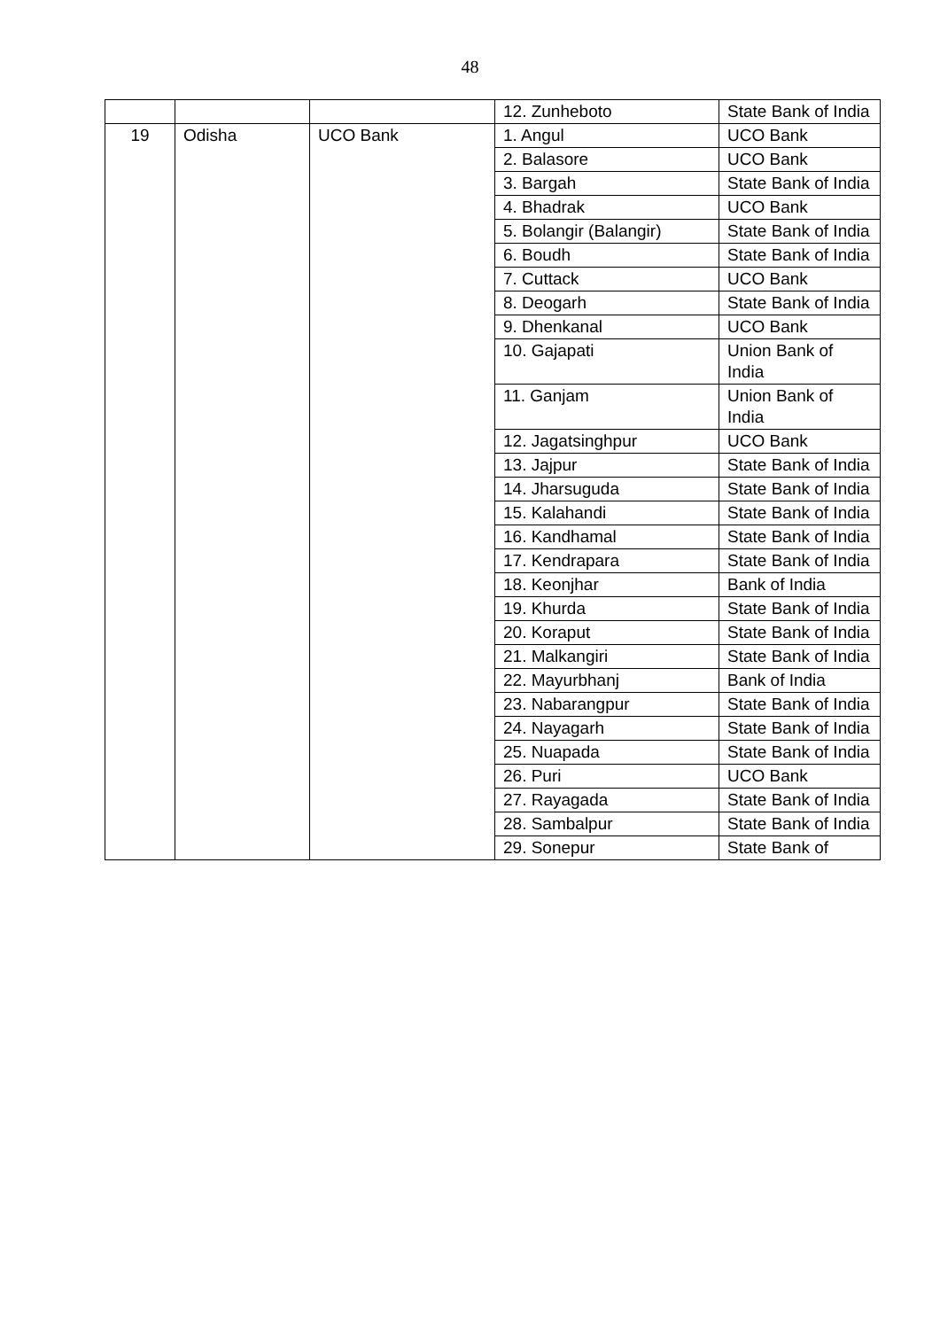48
| | | | 12. Zunheboto | State Bank of India |
| 19 | Odisha | UCO Bank | 1. Angul | UCO Bank |
| | | | 2. Balasore | UCO Bank |
| | | | 3. Bargah | State Bank of India |
| | | | 4. Bhadrak | UCO Bank |
| | | | 5. Bolangir (Balangir) | State Bank of India |
| | | | 6. Boudh | State Bank of India |
| | | | 7. Cuttack | UCO Bank |
| | | | 8. Deogarh | State Bank of India |
| | | | 9. Dhenkanal | UCO Bank |
| | | | 10. Gajapati | Union Bank of India |
| | | | 11. Ganjam | Union Bank of India |
| | | | 12. Jagatsinghpur | UCO Bank |
| | | | 13. Jajpur | State Bank of India |
| | | | 14. Jharsuguda | State Bank of India |
| | | | 15. Kalahandi | State Bank of India |
| | | | 16. Kandhamal | State Bank of India |
| | | | 17. Kendrapara | State Bank of India |
| | | | 18. Keonjhar | Bank of India |
| | | | 19. Khurda | State Bank of India |
| | | | 20. Koraput | State Bank of India |
| | | | 21. Malkangiri | State Bank of India |
| | | | 22. Mayurbhanj | Bank of India |
| | | | 23. Nabarangpur | State Bank of India |
| | | | 24. Nayagarh | State Bank of India |
| | | | 25. Nuapada | State Bank of India |
| | | | 26. Puri | UCO Bank |
| | | | 27. Rayagada | State Bank of India |
| | | | 28. Sambalpur | State Bank of India |
| | | | 29. Sonepur | State Bank of |